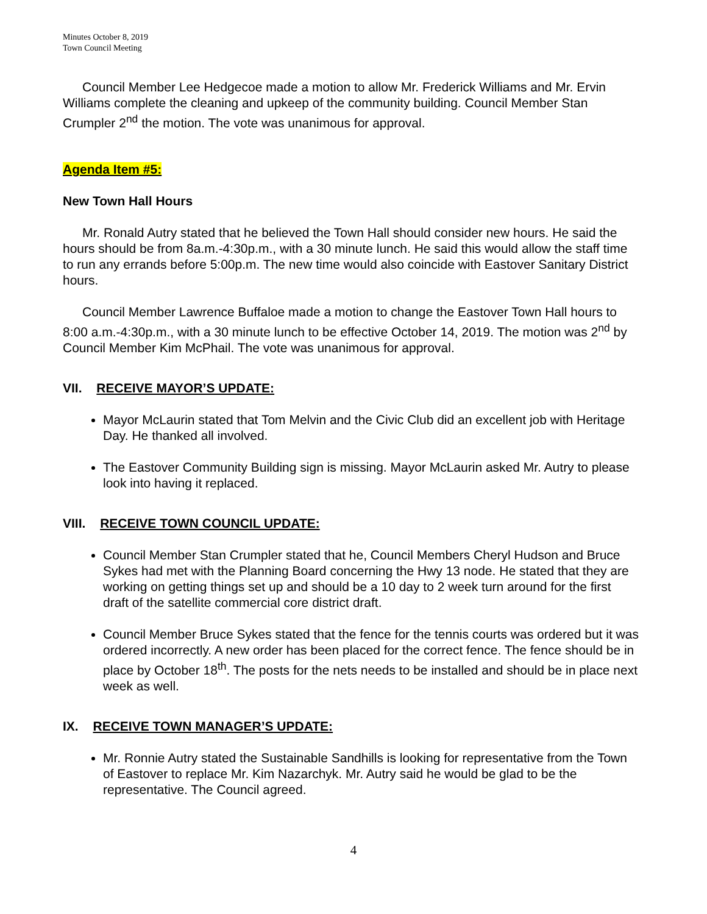Minutes October 8, 2019
Town Council Meeting
Council Member Lee Hedgecoe made a motion to allow Mr. Frederick Williams and Mr. Ervin Williams complete the cleaning and upkeep of the community building. Council Member Stan Crumpler 2<sup>nd</sup> the motion. The vote was unanimous for approval.
Agenda Item #5:
New Town Hall Hours
Mr. Ronald Autry stated that he believed the Town Hall should consider new hours. He said the hours should be from 8a.m.-4:30p.m., with a 30 minute lunch. He said this would allow the staff time to run any errands before 5:00p.m. The new time would also coincide with Eastover Sanitary District hours.
Council Member Lawrence Buffaloe made a motion to change the Eastover Town Hall hours to 8:00 a.m.-4:30p.m., with a 30 minute lunch to be effective October 14, 2019. The motion was 2<sup>nd</sup> by Council Member Kim McPhail. The vote was unanimous for approval.
VII. RECEIVE MAYOR’S UPDATE:
Mayor McLaurin stated that Tom Melvin and the Civic Club did an excellent job with Heritage Day. He thanked all involved.
The Eastover Community Building sign is missing. Mayor McLaurin asked Mr. Autry to please look into having it replaced.
VIII. RECEIVE TOWN COUNCIL UPDATE:
Council Member Stan Crumpler stated that he, Council Members Cheryl Hudson and Bruce Sykes had met with the Planning Board concerning the Hwy 13 node. He stated that they are working on getting things set up and should be a 10 day to 2 week turn around for the first draft of the satellite commercial core district draft.
Council Member Bruce Sykes stated that the fence for the tennis courts was ordered but it was ordered incorrectly. A new order has been placed for the correct fence. The fence should be in place by October 18<sup>th</sup>. The posts for the nets needs to be installed and should be in place next week as well.
IX. RECEIVE TOWN MANAGER’S UPDATE:
Mr. Ronnie Autry stated the Sustainable Sandhills is looking for representative from the Town of Eastover to replace Mr. Kim Nazarchyk. Mr. Autry said he would be glad to be the representative. The Council agreed.
4